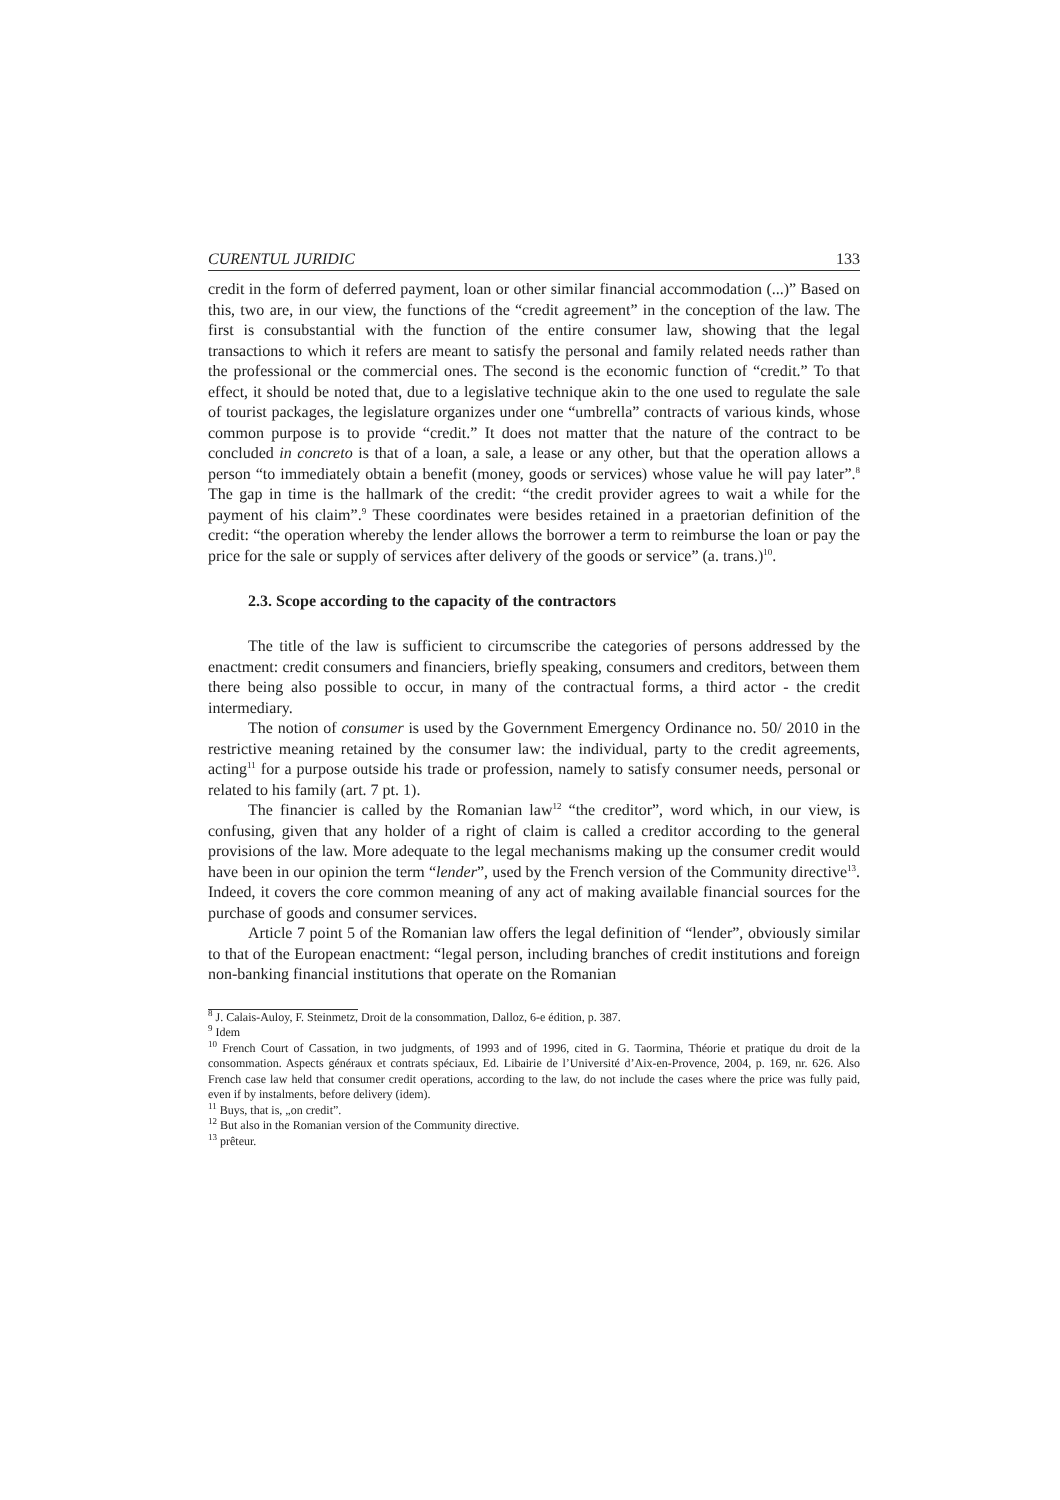CURENTUL JURIDIC 133
credit in the form of deferred payment, loan or other similar financial accommodation (...)” Based on this, two are, in our view, the functions of the “credit agreement” in the conception of the law. The first is consubstantial with the function of the entire consumer law, showing that the legal transactions to which it refers are meant to satisfy the personal and family related needs rather than the professional or the commercial ones. The second is the economic function of “credit.” To that effect, it should be noted that, due to a legislative technique akin to the one used to regulate the sale of tourist packages, the legislature organizes under one “umbrella” contracts of various kinds, whose common purpose is to provide “credit.” It does not matter that the nature of the contract to be concluded in concreto is that of a loan, a sale, a lease or any other, but that the operation allows a person “to immediately obtain a benefit (money, goods or services) whose value he will pay later”.<sup>8</sup> The gap in time is the hallmark of the credit: “the credit provider agrees to wait a while for the payment of his claim”.<sup>9</sup> These coordinates were besides retained in a praetorian definition of the credit: “the operation whereby the lender allows the borrower a term to reimburse the loan or pay the price for the sale or supply of services after delivery of the goods or service” (a. trans.)<sup>10</sup>.
2.3. Scope according to the capacity of the contractors
The title of the law is sufficient to circumscribe the categories of persons addressed by the enactment: credit consumers and financiers, briefly speaking, consumers and creditors, between them there being also possible to occur, in many of the contractual forms, a third actor - the credit intermediary.
The notion of consumer is used by the Government Emergency Ordinance no. 50/ 2010 in the restrictive meaning retained by the consumer law: the individual, party to the credit agreements, acting<sup>11</sup> for a purpose outside his trade or profession, namely to satisfy consumer needs, personal or related to his family (art. 7 pt. 1).
The financier is called by the Romanian law<sup>12</sup> “the creditor”, word which, in our view, is confusing, given that any holder of a right of claim is called a creditor according to the general provisions of the law. More adequate to the legal mechanisms making up the consumer credit would have been in our opinion the term “lender”, used by the French version of the Community directive<sup>13</sup>. Indeed, it covers the core common meaning of any act of making available financial sources for the purchase of goods and consumer services.
Article 7 point 5 of the Romanian law offers the legal definition of “lender”, obviously similar to that of the European enactment: “legal person, including branches of credit institutions and foreign non-banking financial institutions that operate on the Romanian
<sup>8</sup> J. Calais-Auloy, F. Steinmetz, Droit de la consommation, Dalloz, 6-e édition, p. 387.
<sup>9</sup> Idem
<sup>10</sup> French Court of Cassation, in two judgments, of 1993 and of 1996, cited in G. Taormina, Théorie et pratique du droit de la consommation. Aspects généraux et contrats spéciaux, Ed. Libairie de l’Université d’Aix-en-Provence, 2004, p. 169, nr. 626. Also French case law held that consumer credit operations, according to the law, do not include the cases where the price was fully paid, even if by instalments, before delivery (idem).
<sup>11</sup> Buys, that is, „on credit”.
<sup>12</sup> But also in the Romanian version of the Community directive.
<sup>13</sup> prêteur.